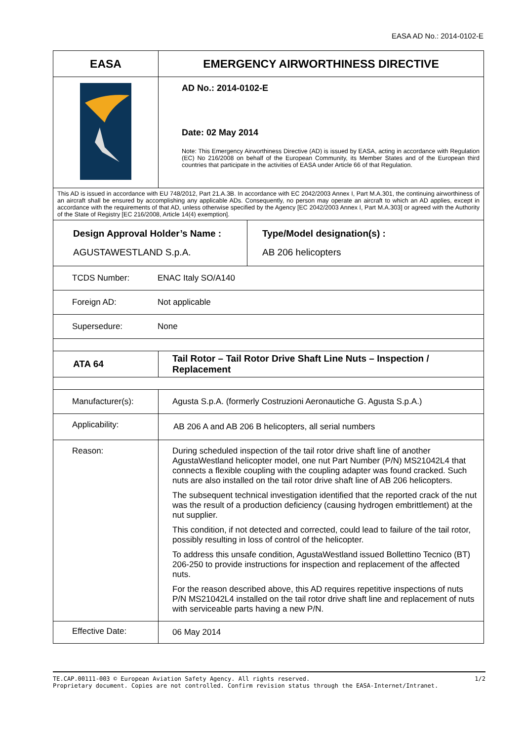EASA AD No.: 2014-0102-E
| EASA | EMERGENCY AIRWORTHINESS DIRECTIVE | |
| | AD No.: 2014-0102-E Date: 02 May 2014 Note: This Emergency Airworthiness Directive (AD) is issued by EASA, acting in accordance with Regulation (EC) No 216/2008 on behalf of the European Community, its Member States and of the European third countries that participate in the activities of EASA under Article 66 of that Regulation. | |
| This AD is issued in accordance with EU 748/2012, Part 21.A.3B. In accordance with EC 2042/2003 Annex I, Part M.A.301, the continuing airworthiness of an aircraft shall be ensured by accomplishing any applicable ADs. Consequently, no person may operate an aircraft to which an AD applies, except in accordance with the requirements of that AD, unless otherwise specified by the Agency [EC 2042/2003 Annex I, Part M.A.303] or agreed with the Authority of the State of Registry [EC 216/2008, Article 14(4) exemption]. | | |
| Design Approval Holder’s Name : AGUSTAWESTLAND S.p.A. | | Type/Model designation(s) : AB 206 helicopters |
| TCDS Number: ENAC Italy SO/A140 | | |
| Foreign AD: Not applicable | | |
| Supersedure: None | | |
| ATA 64 | Tail Rotor – Tail Rotor Drive Shaft Line Nuts – Inspection / Replacement | |
| Manufacturer(s): | Agusta S.p.A. (formerly Costruzioni Aeronautiche G. Agusta S.p.A.) | |
| Applicability: | AB 206 A and AB 206 B helicopters, all serial numbers | |
| Reason: | During scheduled inspection of the tail rotor drive shaft line of another AgustaWestland helicopter model, one nut Part Number (P/N) MS21042L4 that connects a flexible coupling with the coupling adapter was found cracked. Such nuts are also installed on the tail rotor drive shaft line of AB 206 helicopters. The subsequent technical investigation identified that the reported crack of the nut was the result of a production deficiency (causing hydrogen embrittlement) at the nut supplier. This condition, if not detected and corrected, could lead to failure of the tail rotor, possibly resulting in loss of control of the helicopter. To address this unsafe condition, AgustaWestland issued Bollettino Tecnico (BT) 206-250 to provide instructions for inspection and replacement of the affected nuts. For the reason described above, this AD requires repetitive inspections of nuts P/N MS21042L4 installed on the tail rotor drive shaft line and replacement of nuts with serviceable parts having a new P/N. | |
| Effective Date: | 06 May 2014 | |
TE.CAP.00111-003 © European Aviation Safety Agency. All rights reserved.
Proprietary document. Copies are not controlled. Confirm revision status through the EASA-Internet/Intranet.
1/2